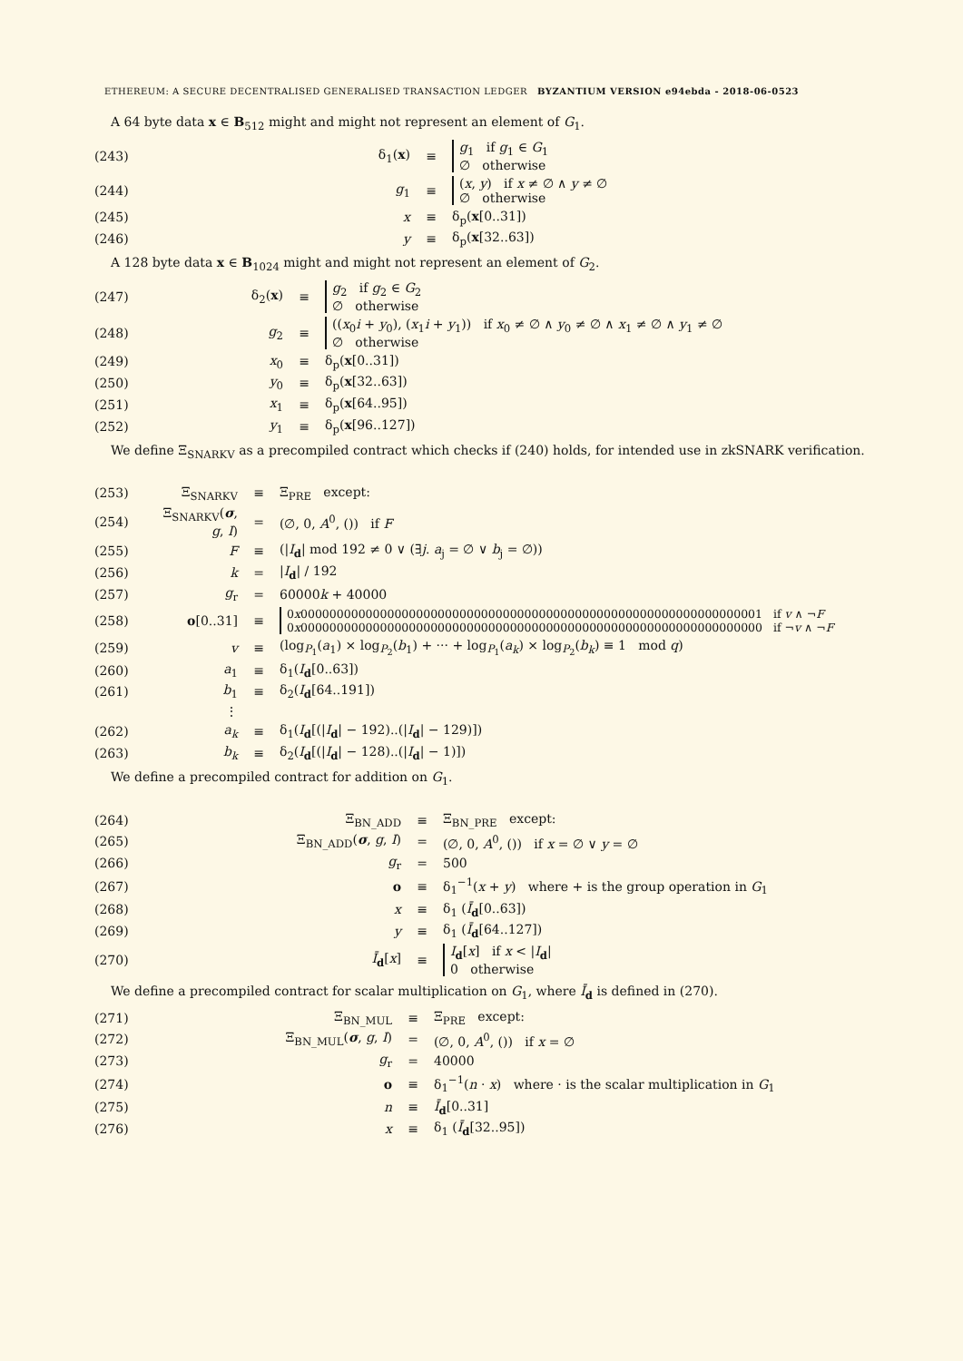ETHEREUM: A SECURE DECENTRALISED GENERALISED TRANSACTION LEDGER BYZANTIUM VERSION e94ebda - 2018-06-0523
A 64 byte data x ∈ B<sub>512</sub> might and might not represent an element of G<sub>1</sub>.
| (243) | δ<sub>1</sub>( x ) | ≡ | g<sub>1</sub> if g<sub>1</sub> ∈ G<sub>1</sub> ∅ otherwise |
| (244) | g<sub>1</sub> | ≡ | ( x , y ) if x ≠ ∅ ∧ y ≠ ∅ ∅ otherwise |
| (245) | x | ≡ | δ<sub>p</sub>( x [0..31]) |
| (246) | y | ≡ | δ<sub>p</sub>( x [32..63]) |
A 128 byte data x ∈ B<sub>1024</sub> might and might not represent an element of G<sub>2</sub>.
| (247) | δ<sub>2</sub>( x ) | ≡ | g<sub>2</sub> if g<sub>2</sub> ∈ G<sub>2</sub> ∅ otherwise |
| (248) | g<sub>2</sub> | ≡ | (( x<sub>0</sub> i + y<sub>0</sub>), ( x<sub>1</sub> i + y<sub>1</sub>)) if x<sub>0</sub> ≠ ∅ ∧ y<sub>0</sub> ≠ ∅ ∧ x<sub>1</sub> ≠ ∅ ∧ y<sub>1</sub> ≠ ∅ ∅ otherwise |
| (249) | x<sub>0</sub> | ≡ | δ<sub>p</sub>( x [0..31]) |
| (250) | y<sub>0</sub> | ≡ | δ<sub>p</sub>( x [32..63]) |
| (251) | x<sub>1</sub> | ≡ | δ<sub>p</sub>( x [64..95]) |
| (252) | y<sub>1</sub> | ≡ | δ<sub>p</sub>( x [96..127]) |
We define Ξ<sub>SNARKV</sub> as a precompiled contract which checks if (240) holds, for intended use in zkSNARK verification.
| (253) | Ξ<sub>SNARKV</sub> | ≡ | Ξ<sub>PRE</sub> except: |
| (254) | Ξ<sub>SNARKV</sub>( σ , g , I ) | = | (∅, 0, A<sup>0</sup>, ()) if F |
| (255) | F | ≡ | (/ I<sub>d</sub>/ mod 192 ≠ 0 ∨ (∃ j . a<sub>j</sub> = ∅ ∨ b<sub>j</sub> = ∅)) |
| (256) | k | = | / I<sub>d</sub>/ / 192 |
| (257) | g<sub>r</sub> | = | 60000 k + 40000 |
| (258) | o [0..31] | ≡ | 0 x 0000000000000000000000000000000000000000000000000000000000000001 if v ∧ ¬ F 0 x 0000000000000000000000000000000000000000000000000000000000000000 if ¬ v ∧ ¬ F |
| (259) | v | ≡ | (log<sub>P<sub>1</sub></sub>( a<sub>1</sub>) × log<sub>P<sub>2</sub></sub>( b<sub>1</sub>) + ··· + log<sub>P<sub>1</sub></sub>( a<sub>k</sub>) × log<sub>P<sub>2</sub></sub>( b<sub>k</sub>) ≡ 1 mod q ) |
| (260) | a<sub>1</sub> | ≡ | δ<sub>1</sub>( I<sub>d</sub>[0..63]) |
| (261) | b<sub>1</sub> | ≡ | δ<sub>2</sub>( I<sub>d</sub>[64..191]) |
| | ⋮ | | |
| (262) | a<sub>k</sub> | ≡ | δ<sub>1</sub>( I<sub>d</sub>[(/ I<sub>d</sub>/ − 192)..(/ I<sub>d</sub>/ − 129)]) |
| (263) | b<sub>k</sub> | ≡ | δ<sub>2</sub>( I<sub>d</sub>[(/ I<sub>d</sub>/ − 128)..(/ I<sub>d</sub>/ − 1)]) |
We define a precompiled contract for addition on G<sub>1</sub>.
| (264) | Ξ<sub>BN_ADD</sub> | ≡ | Ξ<sub>BN_PRE</sub> except: |
| (265) | Ξ<sub>BN_ADD</sub>( σ , g , I ) | = | (∅, 0, A<sup>0</sup>, ()) if x = ∅ ∨ y = ∅ |
| (266) | g<sub>r</sub> | = | 500 |
| (267) | o | ≡ | δ<sub>1</sub><sup>−1</sup>( x + y ) where + is the group operation in G<sub>1</sub> |
| (268) | x | ≡ | δ<sub>1</sub> ( Ī<sub>d</sub>[0..63]) |
| (269) | y | ≡ | δ<sub>1</sub> ( Ī<sub>d</sub>[64..127]) |
| (270) | Ī<sub>d</sub>[ x ] | ≡ | I<sub>d</sub>[ x ] if x < / I<sub>d</sub>/ 0 otherwise |
We define a precompiled contract for scalar multiplication on G<sub>1</sub>, where Ī<sub>d</sub> is defined in (270).
| (271) | Ξ<sub>BN_MUL</sub> | ≡ | Ξ<sub>PRE</sub> except: |
| (272) | Ξ<sub>BN_MUL</sub>( σ , g , I ) | = | (∅, 0, A<sup>0</sup>, ()) if x = ∅ |
| (273) | g<sub>r</sub> | = | 40000 |
| (274) | o | ≡ | δ<sub>1</sub><sup>−1</sup>( n · x ) where · is the scalar multiplication in G<sub>1</sub> |
| (275) | n | ≡ | Ī<sub>d</sub>[0..31] |
| (276) | x | ≡ | δ<sub>1</sub> ( Ī<sub>d</sub>[32..95]) |